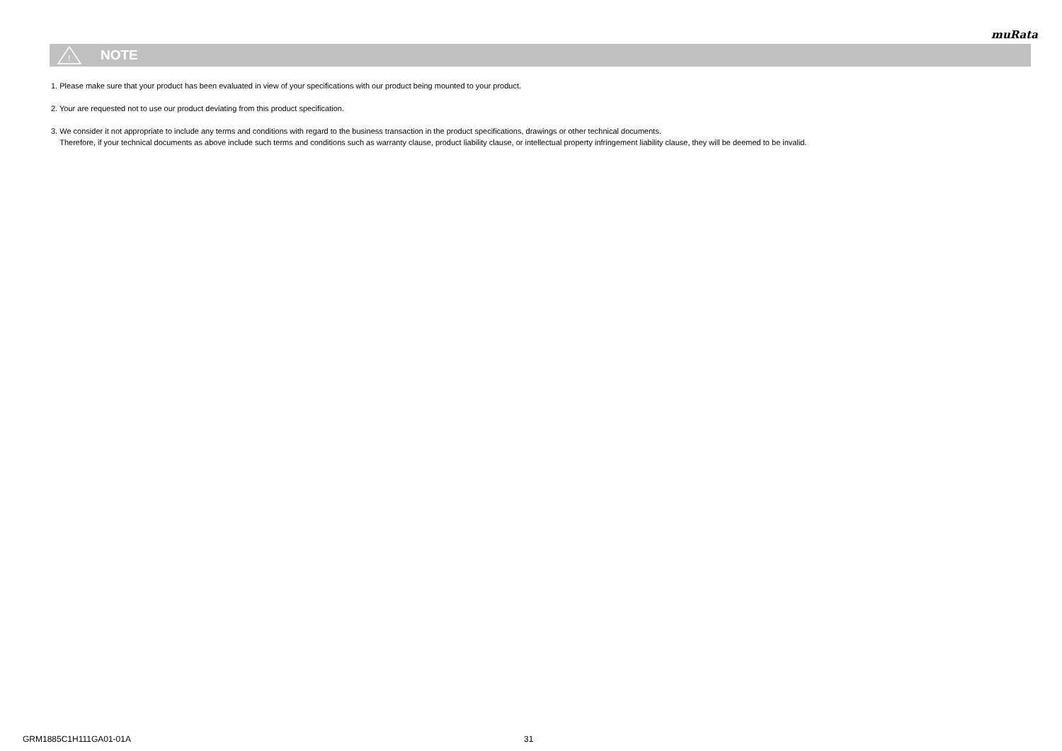muRata
!
NOTE
1. Please make sure that your product has been evaluated in view of your specifications with our product being mounted to your product.
2. Your are requested not to use our product deviating from this product specification.
3. We consider it not appropriate to include any terms and conditions with regard to the business transaction in the product specifications, drawings or other technical documents.
Therefore, if your technical documents as above include such terms and conditions such as warranty clause, product liability clause, or intellectual property infringement liability clause, they will be deemed to be invalid.
GRM1885C1H111GA01-01A 31